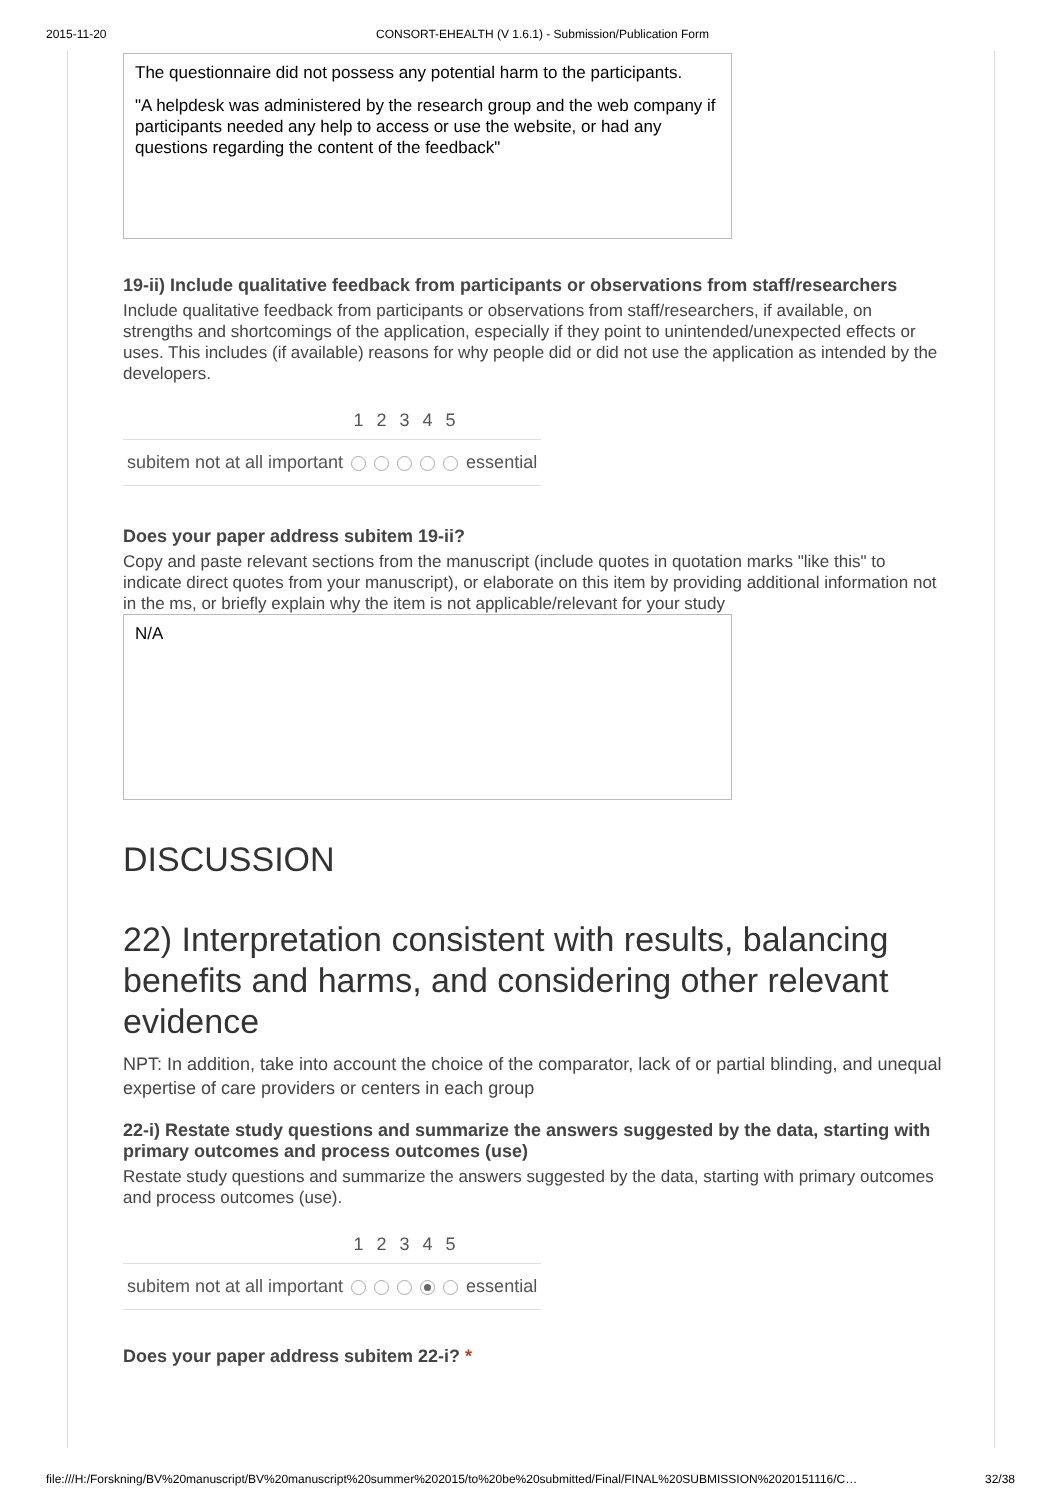2015-11-20 CONSORT-EHEALTH (V 1.6.1) - Submission/Publication Form
The questionnaire did not possess any potential harm to the participants.
"A helpdesk was administered by the research group and the web company if participants needed any help to access or use the website, or had any questions regarding the content of the feedback"
19-ii) Include qualitative feedback from participants or observations from staff/researchers
Include qualitative feedback from participants or observations from staff/researchers, if available, on strengths and shortcomings of the application, especially if they point to unintended/unexpected effects or uses. This includes (if available) reasons for why people did or did not use the application as intended by the developers.
| | 1 | 2 | 3 | 4 | 5 | |
| --- | --- | --- | --- | --- | --- | --- |
| subitem not at all important | | | | | | essential |
Does your paper address subitem 19-ii?
Copy and paste relevant sections from the manuscript (include quotes in quotation marks "like this" to indicate direct quotes from your manuscript), or elaborate on this item by providing additional information not in the ms, or briefly explain why the item is not applicable/relevant for your study
N/A
DISCUSSION
22) Interpretation consistent with results, balancing benefits and harms, and considering other relevant evidence
NPT: In addition, take into account the choice of the comparator, lack of or partial blinding, and unequal expertise of care providers or centers in each group
22-i) Restate study questions and summarize the answers suggested by the data, starting with primary outcomes and process outcomes (use)
Restate study questions and summarize the answers suggested by the data, starting with primary outcomes and process outcomes (use).
| | 1 | 2 | 3 | 4 | 5 | |
| --- | --- | --- | --- | --- | --- | --- |
| subitem not at all important | | | | | | essential |
Does your paper address subitem 22-i? *
file:///H:/Forskning/BV%20manuscript/BV%20manuscript%20summer%202015/to%20be%20submitted/Final/FINAL%20SUBMISSION%2020151116/C… 32/38